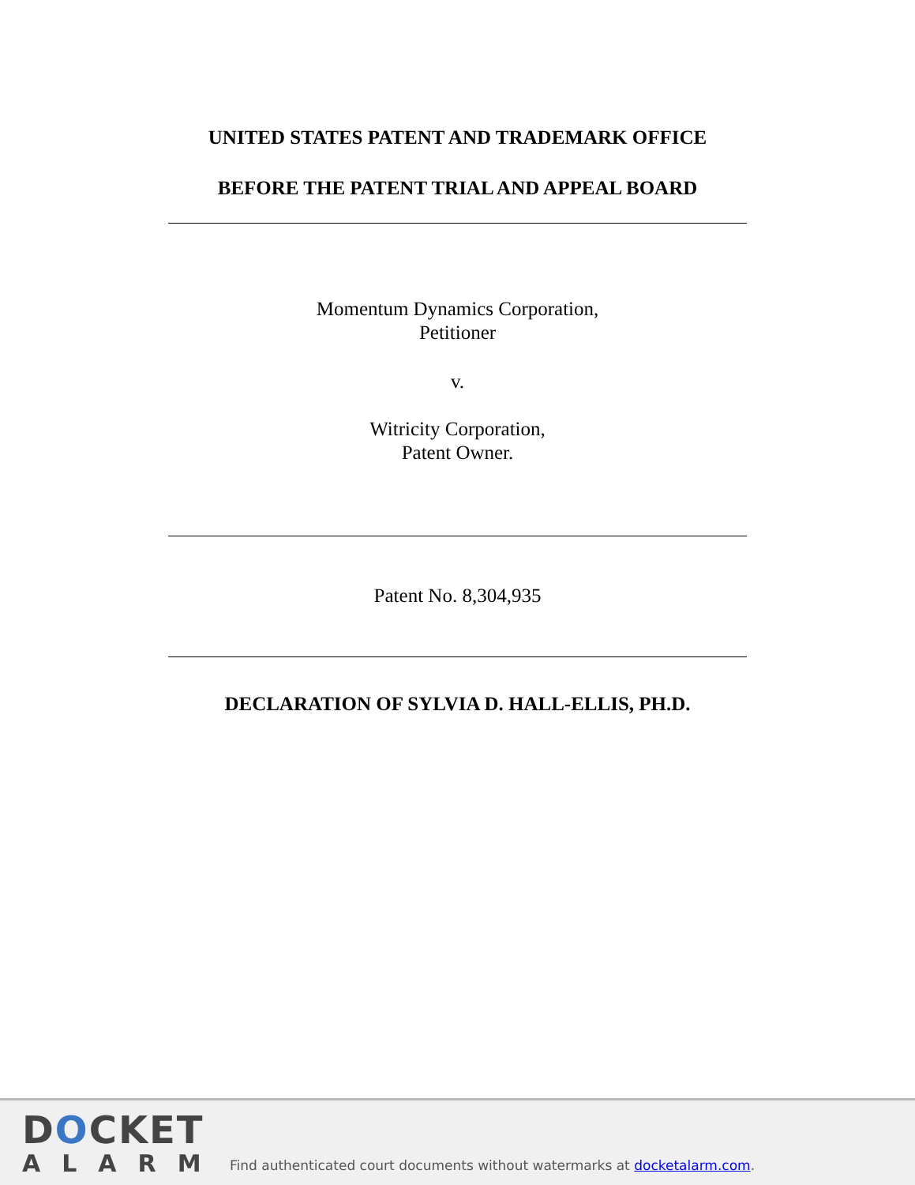UNITED STATES PATENT AND TRADEMARK OFFICE
BEFORE THE PATENT TRIAL AND APPEAL BOARD
Momentum Dynamics Corporation,
Petitioner
v.
Witricity Corporation,
Patent Owner.
Patent No. 8,304,935
DECLARATION OF SYLVIA D. HALL-ELLIS, PH.D.
DOCKET
ALARM
Find authenticated court documents without watermarks at docketalarm.com.